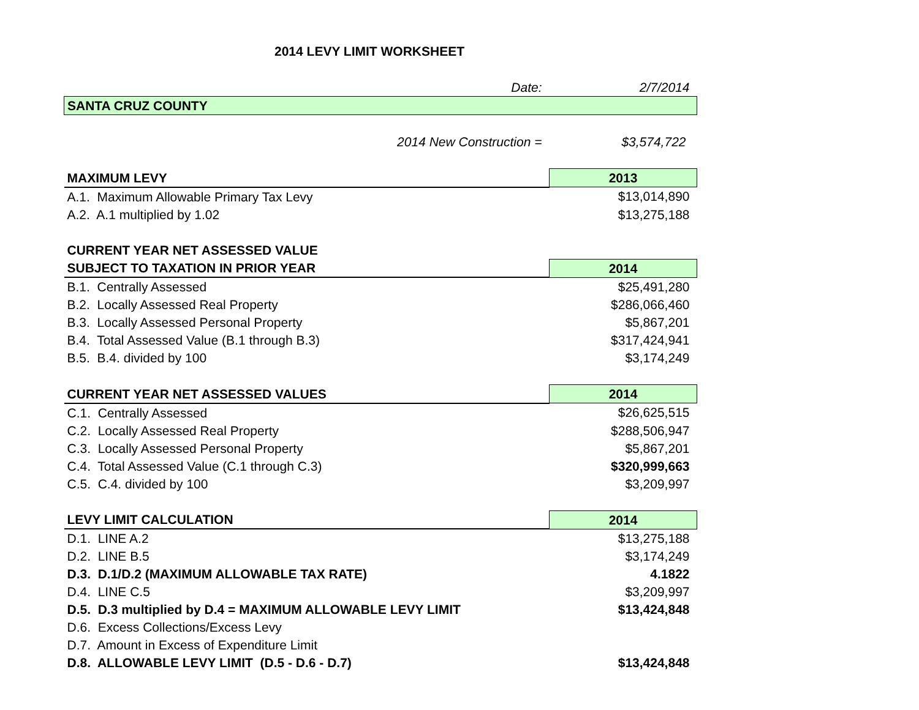2014 LEVY LIMIT WORKSHEET
| Date: | 2/7/2014 |
| SANTA CRUZ COUNTY | |
| 2014 New Construction = | $3,574,722 |
| MAXIMUM LEVY | 2013 |
| A.1. Maximum Allowable Primary Tax Levy | $13,014,890 |
| A.2. A.1 multiplied by 1.02 | $13,275,188 |
| CURRENT YEAR NET ASSESSED VALUE | |
| SUBJECT TO TAXATION IN PRIOR YEAR | 2014 |
| B.1. Centrally Assessed | $25,491,280 |
| B.2. Locally Assessed Real Property | $286,066,460 |
| B.3. Locally Assessed Personal Property | $5,867,201 |
| B.4. Total Assessed Value (B.1 through B.3) | $317,424,941 |
| B.5. B.4. divided by 100 | $3,174,249 |
| CURRENT YEAR NET ASSESSED VALUES | 2014 |
| C.1. Centrally Assessed | $26,625,515 |
| C.2. Locally Assessed Real Property | $288,506,947 |
| C.3. Locally Assessed Personal Property | $5,867,201 |
| C.4. Total Assessed Value (C.1 through C.3) | $320,999,663 |
| C.5. C.4. divided by 100 | $3,209,997 |
| LEVY LIMIT CALCULATION | 2014 |
| D.1. LINE A.2 | $13,275,188 |
| D.2. LINE B.5 | $3,174,249 |
| D.3. D.1/D.2 (MAXIMUM ALLOWABLE TAX RATE) | 4.1822 |
| D.4. LINE C.5 | $3,209,997 |
| D.5. D.3 multiplied by D.4 = MAXIMUM ALLOWABLE LEVY LIMIT | $13,424,848 |
| D.6. Excess Collections/Excess Levy | |
| D.7. Amount in Excess of Expenditure Limit | |
| D.8. ALLOWABLE LEVY LIMIT (D.5 - D.6 - D.7) | $13,424,848 |